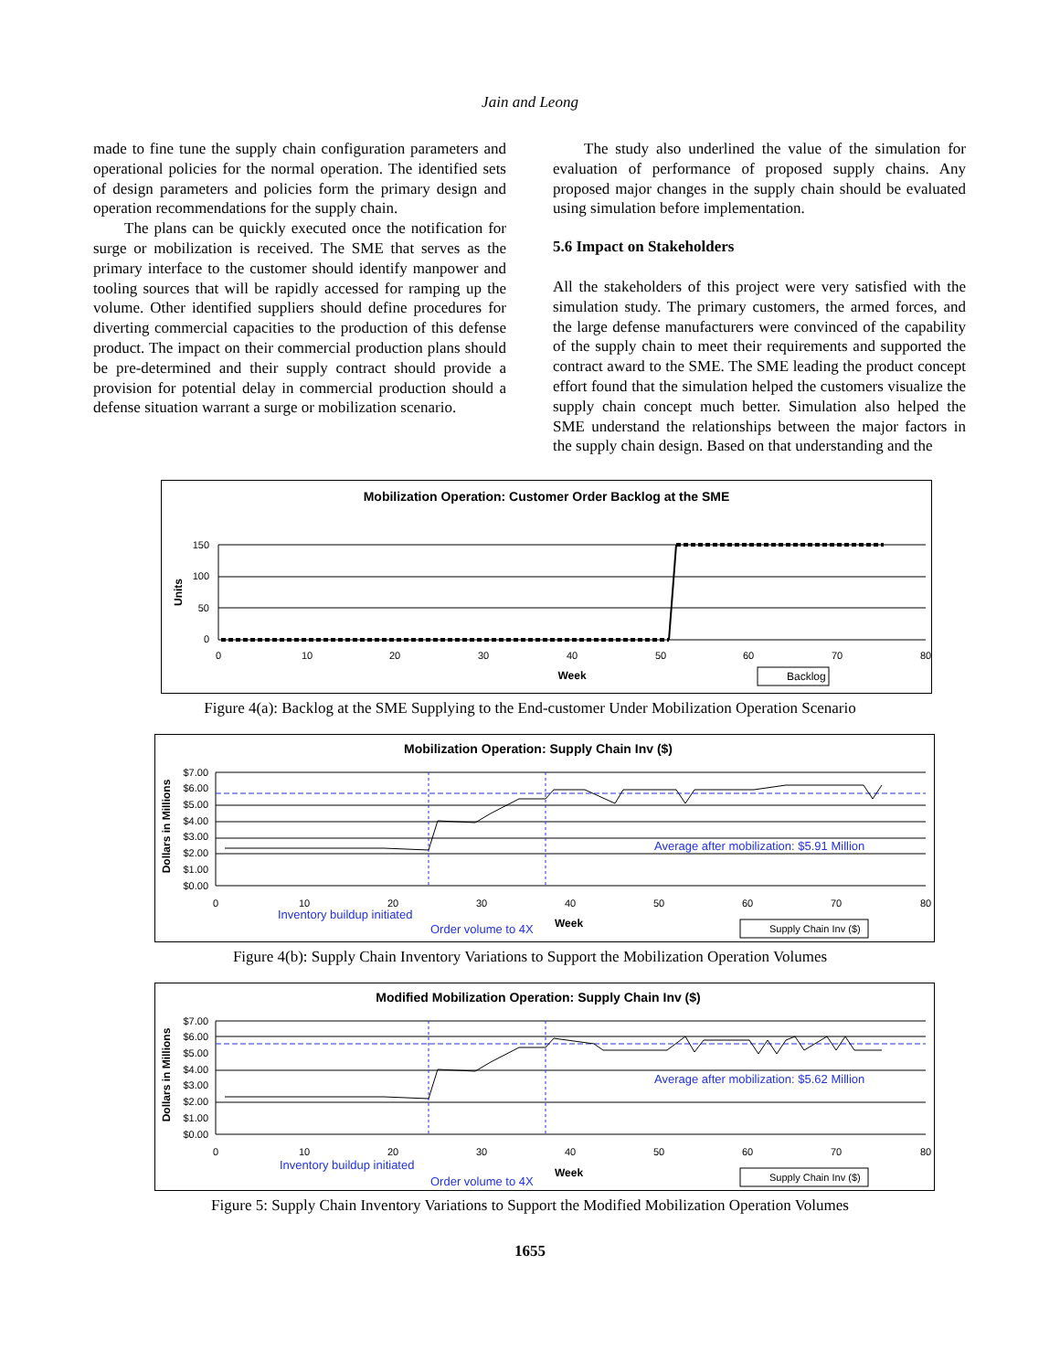Jain and Leong
made to fine tune the supply chain configuration parameters and operational policies for the normal operation. The identified sets of design parameters and policies form the primary design and operation recommendations for the supply chain.
The plans can be quickly executed once the notification for surge or mobilization is received. The SME that serves as the primary interface to the customer should identify manpower and tooling sources that will be rapidly accessed for ramping up the volume. Other identified suppliers should define procedures for diverting commercial capacities to the production of this defense product. The impact on their commercial production plans should be pre-determined and their supply contract should provide a provision for potential delay in commercial production should a defense situation warrant a surge or mobilization scenario.
The study also underlined the value of the simulation for evaluation of performance of proposed supply chains. Any proposed major changes in the supply chain should be evaluated using simulation before implementation.
5.6 Impact on Stakeholders
All the stakeholders of this project were very satisfied with the simulation study. The primary customers, the armed forces, and the large defense manufacturers were convinced of the capability of the supply chain to meet their requirements and supported the contract award to the SME. The SME leading the product concept effort found that the simulation helped the customers visualize the supply chain concept much better. Simulation also helped the SME understand the relationships between the major factors in the supply chain design. Based on that understanding and the
Mobilization Operation: Customer Order Backlog at the SME
150
100
50
0
0
10
20
30
40
50
60
70
80
Week
Units
Backlog
Figure 4(a): Backlog at the SME Supplying to the End-customer Under Mobilization Operation Scenario
Mobilization Operation: Supply Chain Inv ($)
$7.00
$6.00
$5.00
$4.00
$3.00
$2.00
$1.00
$0.00
0
10
20
30
40
50
60
70
80
Average after mobilization: $5.91 Million
Inventory buildup initiated
Order volume to 4X
Week
Dollars in Millions
Supply Chain Inv ($)
Figure 4(b): Supply Chain Inventory Variations to Support the Mobilization Operation Volumes
Modified Mobilization Operation: Supply Chain Inv ($)
$7.00
$6.00
$5.00
$4.00
$3.00
$2.00
$1.00
$0.00
0
10
20
30
40
50
60
70
80
Average after mobilization: $5.62 Million
Inventory buildup initiated
Order volume to 4X
Week
Dollars in Millions
Supply Chain Inv ($)
Figure 5: Supply Chain Inventory Variations to Support the Modified Mobilization Operation Volumes
1655